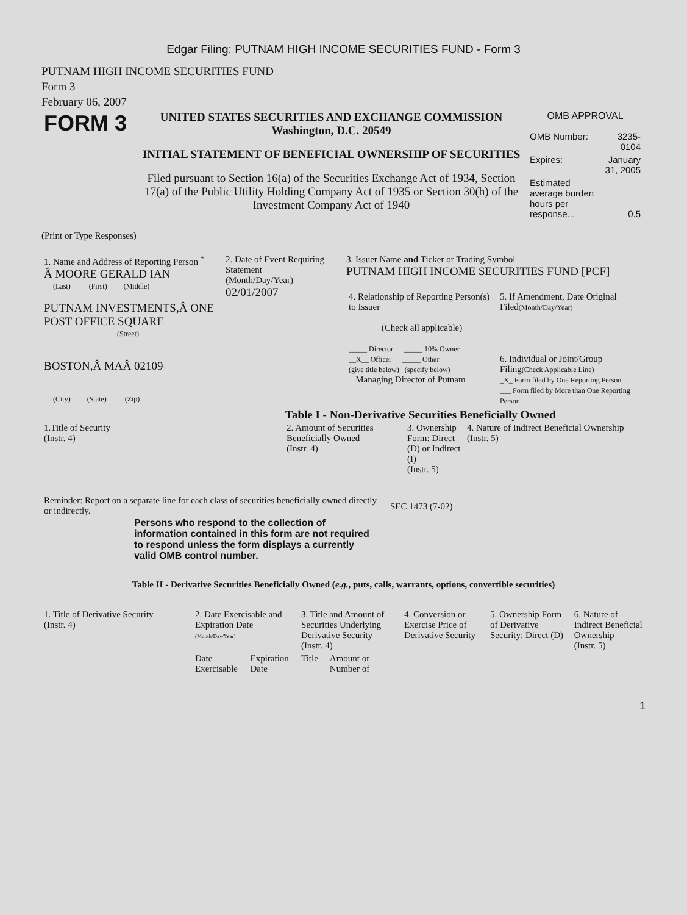Edgar Filing: PUTNAM HIGH INCOME SECURITIES FUND - Form 3
PUTNAM HIGH INCOME SECURITIES FUND
Form 3
February 06, 2007
| FORM 3 | UNITED STATES SECURITIES AND EXCHANGE COMMISSION Washington, D.C. 20549 INITIAL STATEMENT OF BENEFICIAL OWNERSHIP OF SECURITIES Filed pursuant to Section 16(a) of the Securities Exchange Act of 1934, Section 17(a) of the Public Utility Holding Company Act of 1935 or Section 30(h) of the Investment Company Act of 1940 | OMB APPROVAL / OMB Number: / 3235-0104 / / Expires: / January 31, 2005 / / Estimated average burden hours per response... / 0.5 / |
(Print or Type Responses)
| 1. Name and Address of Reporting Person <sup>*</sup> Â MOORE GERALD IAN (Last) (First) (Middle) PUTNAM INVESTMENTS,Â ONE POST OFFICE SQUARE (Street) BOSTON,Â MAÂ 02109 (City) (State) (Zip) | 2. Date of Event Requiring Statement (Month/Day/Year) 02/01/2007 | 3. Issuer Name and Ticker or Trading Symbol PUTNAM HIGH INCOME SECURITIES FUND [PCF] / 4. Relationship of Reporting Person(s) to Issuer (Check all applicable) _____ Director _____ 10% Owner __X__ Officer _____ Other (give title below) (specify below) Managing Director of Putnam / 5. If Amendment, Date Original Filed (Month/Day/Year) 6. Individual or Joint/Group Filing (Check Applicable Line) _X_ Form filed by One Reporting Person ___ Form filed by More than One Reporting Person / |
Table I - Non-Derivative Securities Beneficially Owned
| 1.Title of Security (Instr. 4) | 2. Amount of Securities Beneficially Owned (Instr. 4) | 3. Ownership Form: Direct (D) or Indirect (I) (Instr. 5) | 4. Nature of Indirect Beneficial Ownership (Instr. 5) |
| --- | --- | --- | --- |
| Reminder: Report on a separate line for each class of securities beneficially owned directly or indirectly. | SEC 1473 (7-02) |
Persons who respond to the collection of information contained in this form are not required to respond unless the form displays a currently valid OMB control number.
Table II - Derivative Securities Beneficially Owned (e.g., puts, calls, warrants, options, convertible securities)
| 1. Title of Derivative Security (Instr. 4) | 2. Date Exercisable and Expiration Date (Month/Day/Year) | | 3. Title and Amount of Securities Underlying Derivative Security (Instr. 4) | | 4. Conversion or Exercise Price of Derivative Security | 5. Ownership Form of Derivative Security: Direct (D) | 6. Nature of Indirect Beneficial Ownership (Instr. 5) |
| --- | --- | --- | --- | --- | --- | --- | --- |
| | Date Exercisable | Expiration Date | Title | Amount or Number of | | | |
1